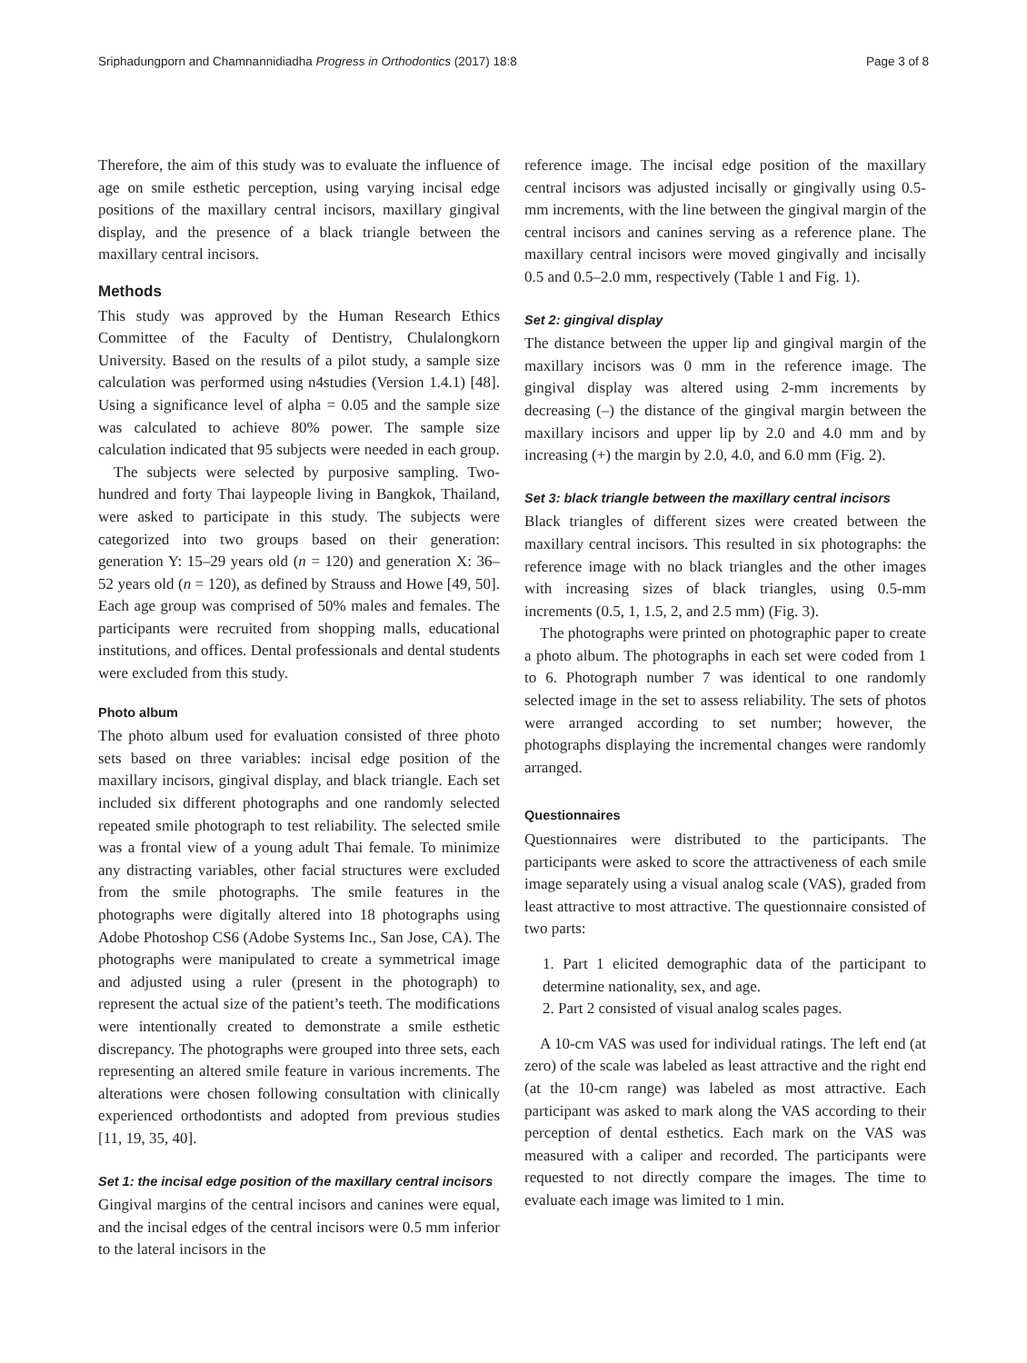Sriphadungporn and Chamnannidiadha Progress in Orthodontics (2017) 18:8 Page 3 of 8
Therefore, the aim of this study was to evaluate the influence of age on smile esthetic perception, using varying incisal edge positions of the maxillary central incisors, maxillary gingival display, and the presence of a black triangle between the maxillary central incisors.
Methods
This study was approved by the Human Research Ethics Committee of the Faculty of Dentistry, Chulalongkorn University. Based on the results of a pilot study, a sample size calculation was performed using n4studies (Version 1.4.1) [48]. Using a significance level of alpha = 0.05 and the sample size was calculated to achieve 80% power. The sample size calculation indicated that 95 subjects were needed in each group.
The subjects were selected by purposive sampling. Two-hundred and forty Thai laypeople living in Bangkok, Thailand, were asked to participate in this study. The subjects were categorized into two groups based on their generation: generation Y: 15–29 years old (n = 120) and generation X: 36–52 years old (n = 120), as defined by Strauss and Howe [49, 50]. Each age group was comprised of 50% males and females. The participants were recruited from shopping malls, educational institutions, and offices. Dental professionals and dental students were excluded from this study.
Photo album
The photo album used for evaluation consisted of three photo sets based on three variables: incisal edge position of the maxillary incisors, gingival display, and black triangle. Each set included six different photographs and one randomly selected repeated smile photograph to test reliability. The selected smile was a frontal view of a young adult Thai female. To minimize any distracting variables, other facial structures were excluded from the smile photographs. The smile features in the photographs were digitally altered into 18 photographs using Adobe Photoshop CS6 (Adobe Systems Inc., San Jose, CA). The photographs were manipulated to create a symmetrical image and adjusted using a ruler (present in the photograph) to represent the actual size of the patient’s teeth. The modifications were intentionally created to demonstrate a smile esthetic discrepancy. The photographs were grouped into three sets, each representing an altered smile feature in various increments. The alterations were chosen following consultation with clinically experienced orthodontists and adopted from previous studies [11, 19, 35, 40].
Set 1: the incisal edge position of the maxillary central incisors
Gingival margins of the central incisors and canines were equal, and the incisal edges of the central incisors were 0.5 mm inferior to the lateral incisors in the
reference image. The incisal edge position of the maxillary central incisors was adjusted incisally or gingivally using 0.5-mm increments, with the line between the gingival margin of the central incisors and canines serving as a reference plane. The maxillary central incisors were moved gingivally and incisally 0.5 and 0.5–2.0 mm, respectively (Table 1 and Fig. 1).
Set 2: gingival display
The distance between the upper lip and gingival margin of the maxillary incisors was 0 mm in the reference image. The gingival display was altered using 2-mm increments by decreasing (–) the distance of the gingival margin between the maxillary incisors and upper lip by 2.0 and 4.0 mm and by increasing (+) the margin by 2.0, 4.0, and 6.0 mm (Fig. 2).
Set 3: black triangle between the maxillary central incisors
Black triangles of different sizes were created between the maxillary central incisors. This resulted in six photographs: the reference image with no black triangles and the other images with increasing sizes of black triangles, using 0.5-mm increments (0.5, 1, 1.5, 2, and 2.5 mm) (Fig. 3).
The photographs were printed on photographic paper to create a photo album. The photographs in each set were coded from 1 to 6. Photograph number 7 was identical to one randomly selected image in the set to assess reliability. The sets of photos were arranged according to set number; however, the photographs displaying the incremental changes were randomly arranged.
Questionnaires
Questionnaires were distributed to the participants. The participants were asked to score the attractiveness of each smile image separately using a visual analog scale (VAS), graded from least attractive to most attractive. The questionnaire consisted of two parts:
1. Part 1 elicited demographic data of the participant to determine nationality, sex, and age.
2. Part 2 consisted of visual analog scales pages.
A 10-cm VAS was used for individual ratings. The left end (at zero) of the scale was labeled as least attractive and the right end (at the 10-cm range) was labeled as most attractive. Each participant was asked to mark along the VAS according to their perception of dental esthetics. Each mark on the VAS was measured with a caliper and recorded. The participants were requested to not directly compare the images. The time to evaluate each image was limited to 1 min.